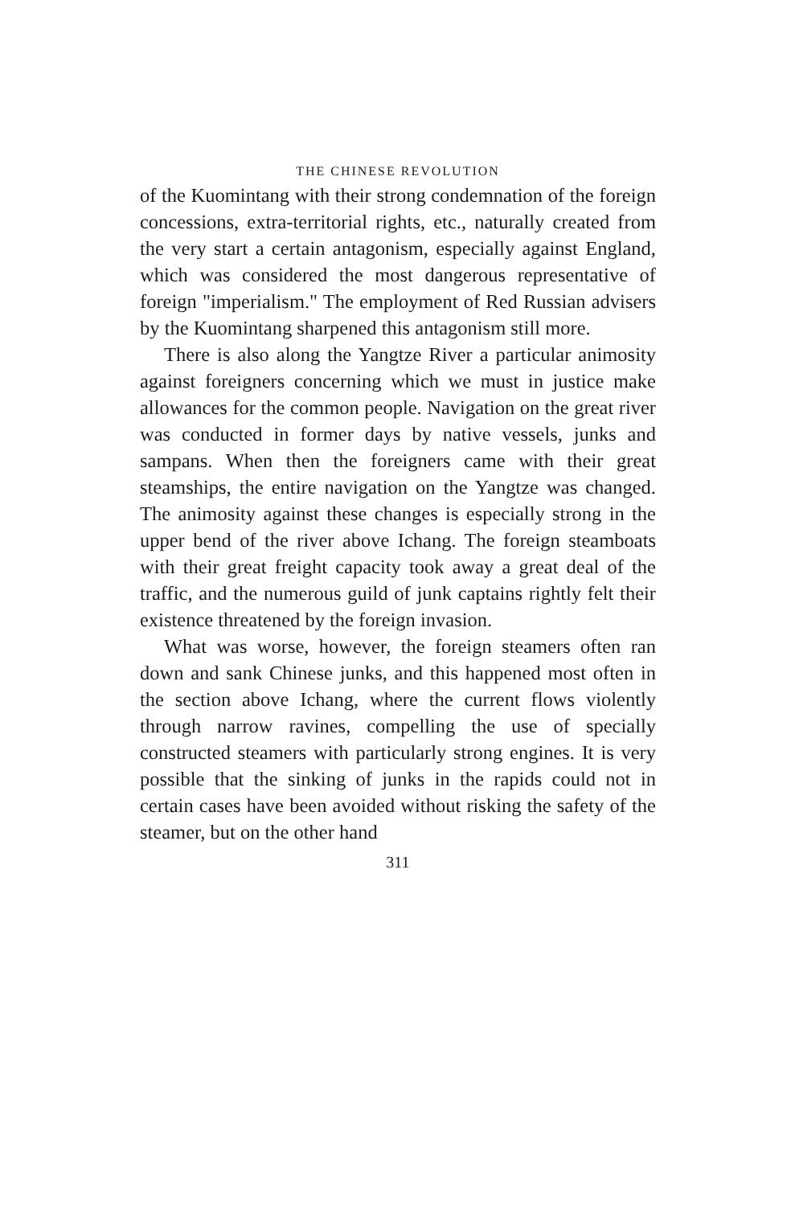THE CHINESE REVOLUTION
of the Kuomintang with their strong condemnation of the foreign concessions, extra-territorial rights, etc., naturally created from the very start a certain antagonism, especially against England, which was considered the most dangerous representative of foreign "imperialism." The employment of Red Russian advisers by the Kuomintang sharpened this antagonism still more.
There is also along the Yangtze River a particular animosity against foreigners concerning which we must in justice make allowances for the common people. Navigation on the great river was conducted in former days by native vessels, junks and sampans. When then the foreigners came with their great steamships, the entire navigation on the Yangtze was changed. The animosity against these changes is especially strong in the upper bend of the river above Ichang. The foreign steamboats with their great freight capacity took away a great deal of the traffic, and the numerous guild of junk captains rightly felt their existence threatened by the foreign invasion.
What was worse, however, the foreign steamers often ran down and sank Chinese junks, and this happened most often in the section above Ichang, where the current flows violently through narrow ravines, compelling the use of specially constructed steamers with particularly strong engines. It is very possible that the sinking of junks in the rapids could not in certain cases have been avoided without risking the safety of the steamer, but on the other hand
311